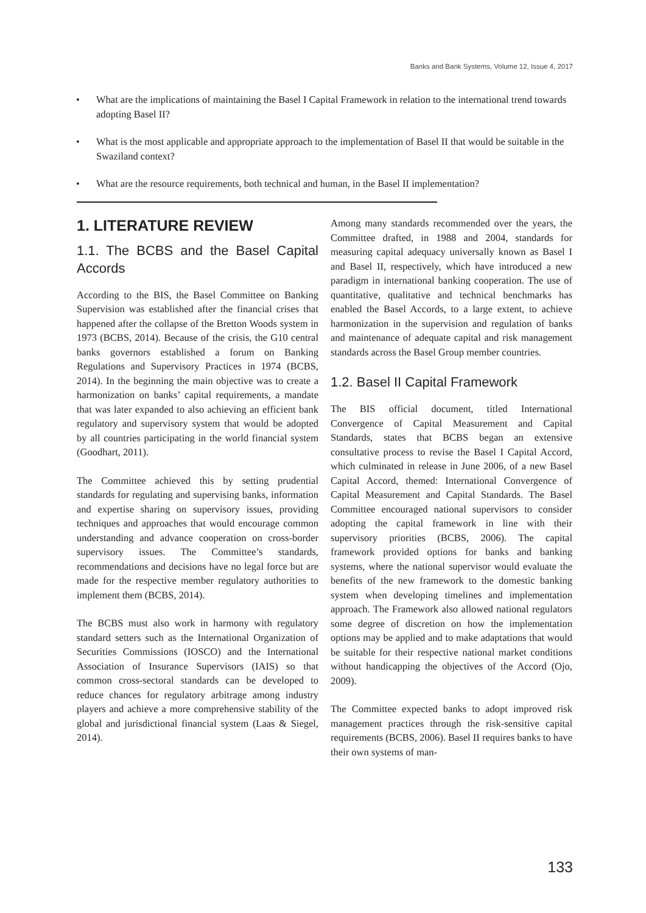Banks and Bank Systems, Volume 12, Issue 4, 2017
• What are the implications of maintaining the Basel I Capital Framework in relation to the international trend towards adopting Basel II?
• What is the most applicable and appropriate approach to the implementation of Basel II that would be suitable in the Swaziland context?
• What are the resource requirements, both technical and human, in the Basel II implementation?
1. LITERATURE REVIEW
1.1. The BCBS and the Basel Capital Accords
According to the BIS, the Basel Committee on Banking Supervision was established after the financial crises that happened after the collapse of the Bretton Woods system in 1973 (BCBS, 2014). Because of the crisis, the G10 central banks governors established a forum on Banking Regulations and Supervisory Practices in 1974 (BCBS, 2014). In the beginning the main objective was to create a harmonization on banks’ capital requirements, a mandate that was later expanded to also achieving an efficient bank regulatory and supervisory system that would be adopted by all countries participating in the world financial system (Goodhart, 2011).
The Committee achieved this by setting prudential standards for regulating and supervising banks, information and expertise sharing on supervisory issues, providing techniques and approaches that would encourage common understanding and advance cooperation on cross-border supervisory issues. The Committee’s standards, recommendations and decisions have no legal force but are made for the respective member regulatory authorities to implement them (BCBS, 2014).
The BCBS must also work in harmony with regulatory standard setters such as the International Organization of Securities Commissions (IOSCO) and the International Association of Insurance Supervisors (IAIS) so that common cross-sectoral standards can be developed to reduce chances for regulatory arbitrage among industry players and achieve a more comprehensive stability of the global and jurisdictional financial system (Laas & Siegel, 2014).
Among many standards recommended over the years, the Committee drafted, in 1988 and 2004, standards for measuring capital adequacy universally known as Basel I and Basel II, respectively, which have introduced a new paradigm in international banking cooperation. The use of quantitative, qualitative and technical benchmarks has enabled the Basel Accords, to a large extent, to achieve harmonization in the supervision and regulation of banks and maintenance of adequate capital and risk management standards across the Basel Group member countries.
1.2. Basel II Capital Framework
The BIS official document, titled International Convergence of Capital Measurement and Capital Standards, states that BCBS began an extensive consultative process to revise the Basel I Capital Accord, which culminated in release in June 2006, of a new Basel Capital Accord, themed: International Convergence of Capital Measurement and Capital Standards. The Basel Committee encouraged national supervisors to consider adopting the capital framework in line with their supervisory priorities (BCBS, 2006). The capital framework provided options for banks and banking systems, where the national supervisor would evaluate the benefits of the new framework to the domestic banking system when developing timelines and implementation approach. The Framework also allowed national regulators some degree of discretion on how the implementation options may be applied and to make adaptations that would be suitable for their respective national market conditions without handicapping the objectives of the Accord (Ojo, 2009).
The Committee expected banks to adopt improved risk management practices through the risk-sensitive capital requirements (BCBS, 2006). Basel II requires banks to have their own systems of man-
133